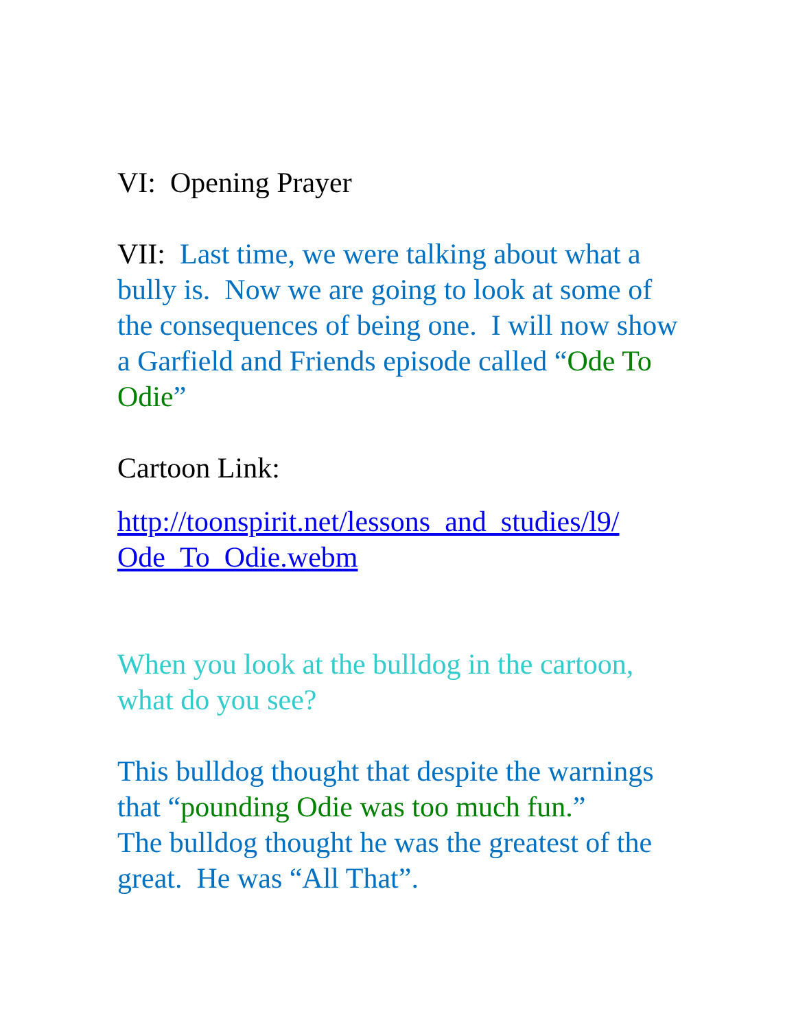VI: Opening Prayer
VII: Last time, we were talking about what a bully is. Now we are going to look at some of the consequences of being one. I will now show a Garfield and Friends episode called “Ode To Odie”
Cartoon Link:
http://toonspirit.net/lessons_and_studies/l9/ Ode_To_Odie.webm
When you look at the bulldog in the cartoon, what do you see?
This bulldog thought that despite the warnings that “pounding Odie was too much fun.”
The bulldog thought he was the greatest of the great. He was “All That”.